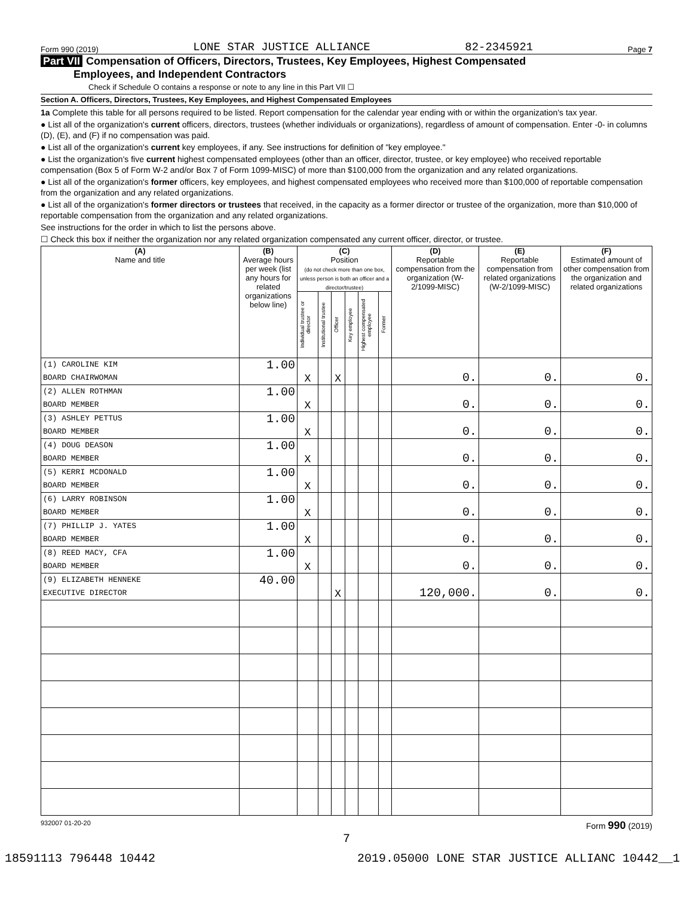Form 990 (2019) LONE STAR JUSTICE ALLIANCE 82-2345921 Page 7
Part VII Compensation of Officers, Directors, Trustees, Key Employees, Highest Compensated
Employees, and Independent Contractors
Check if Schedule O contains a response or note to any line in this Part VII ☐
Section A. Officers, Directors, Trustees, Key Employees, and Highest Compensated Employees
1a Complete this table for all persons required to be listed. Report compensation for the calendar year ending with or within the organization's tax year.
● List all of the organization's current officers, directors, trustees (whether individuals or organizations), regardless of amount of compensation. Enter -0- in columns (D), (E), and (F) if no compensation was paid.
● List all of the organization's current key employees, if any. See instructions for definition of "key employee."
● List the organization's five current highest compensated employees (other than an officer, director, trustee, or key employee) who received reportable compensation (Box 5 of Form W-2 and/or Box 7 of Form 1099-MISC) of more than $100,000 from the organization and any related organizations.
● List all of the organization's former officers, key employees, and highest compensated employees who received more than $100,000 of reportable compensation from the organization and any related organizations.
● List all of the organization's former directors or trustees that received, in the capacity as a former director or trustee of the organization, more than $10,000 of reportable compensation from the organization and any related organizations.
See instructions for the order in which to list the persons above.
☐ Check this box if neither the organization nor any related organization compensated any current officer, director, or trustee.
| (A) Name and title | (B) Average hours per week (list any hours for related organizations below line) | (C) Position (do not check more than one box, unless person is both an officer and a director/trustee) | | | | | | (D) Reportable compensation from the organization (W-2/1099-MISC) | (E) Reportable compensation from related organizations (W-2/1099-MISC) | (F) Estimated amount of other compensation from the organization and related organizations |
| --- | --- | --- | --- | --- | --- | --- | --- | --- | --- | --- |
| | | Individual trustee or director | Institutional trustee | Officer | Key employee | Highest compensated employee | Former | | | |
| (1) CAROLINE KIM BOARD CHAIRWOMAN | 1.00 | X | | X | | | | 0. | 0. | 0. |
| (2) ALLEN ROTHMAN BOARD MEMBER | 1.00 | X | | | | | | 0. | 0. | 0. |
| (3) ASHLEY PETTUS BOARD MEMBER | 1.00 | X | | | | | | 0. | 0. | 0. |
| (4) DOUG DEASON BOARD MEMBER | 1.00 | X | | | | | | 0. | 0. | 0. |
| (5) KERRI MCDONALD BOARD MEMBER | 1.00 | X | | | | | | 0. | 0. | 0. |
| (6) LARRY ROBINSON BOARD MEMBER | 1.00 | X | | | | | | 0. | 0. | 0. |
| (7) PHILLIP J. YATES BOARD MEMBER | 1.00 | X | | | | | | 0. | 0. | 0. |
| (8) REED MACY, CFA BOARD MEMBER | 1.00 | X | | | | | | 0. | 0. | 0. |
| (9) ELIZABETH HENNEKE EXECUTIVE DIRECTOR | 40.00 | | | X | | | | 120,000. | 0. | 0. |
932007 01-20-20 Form 990 (2019)
7
18591113 796448 10442 2019.05000 LONE STAR JUSTICE ALLIANC 10442__1